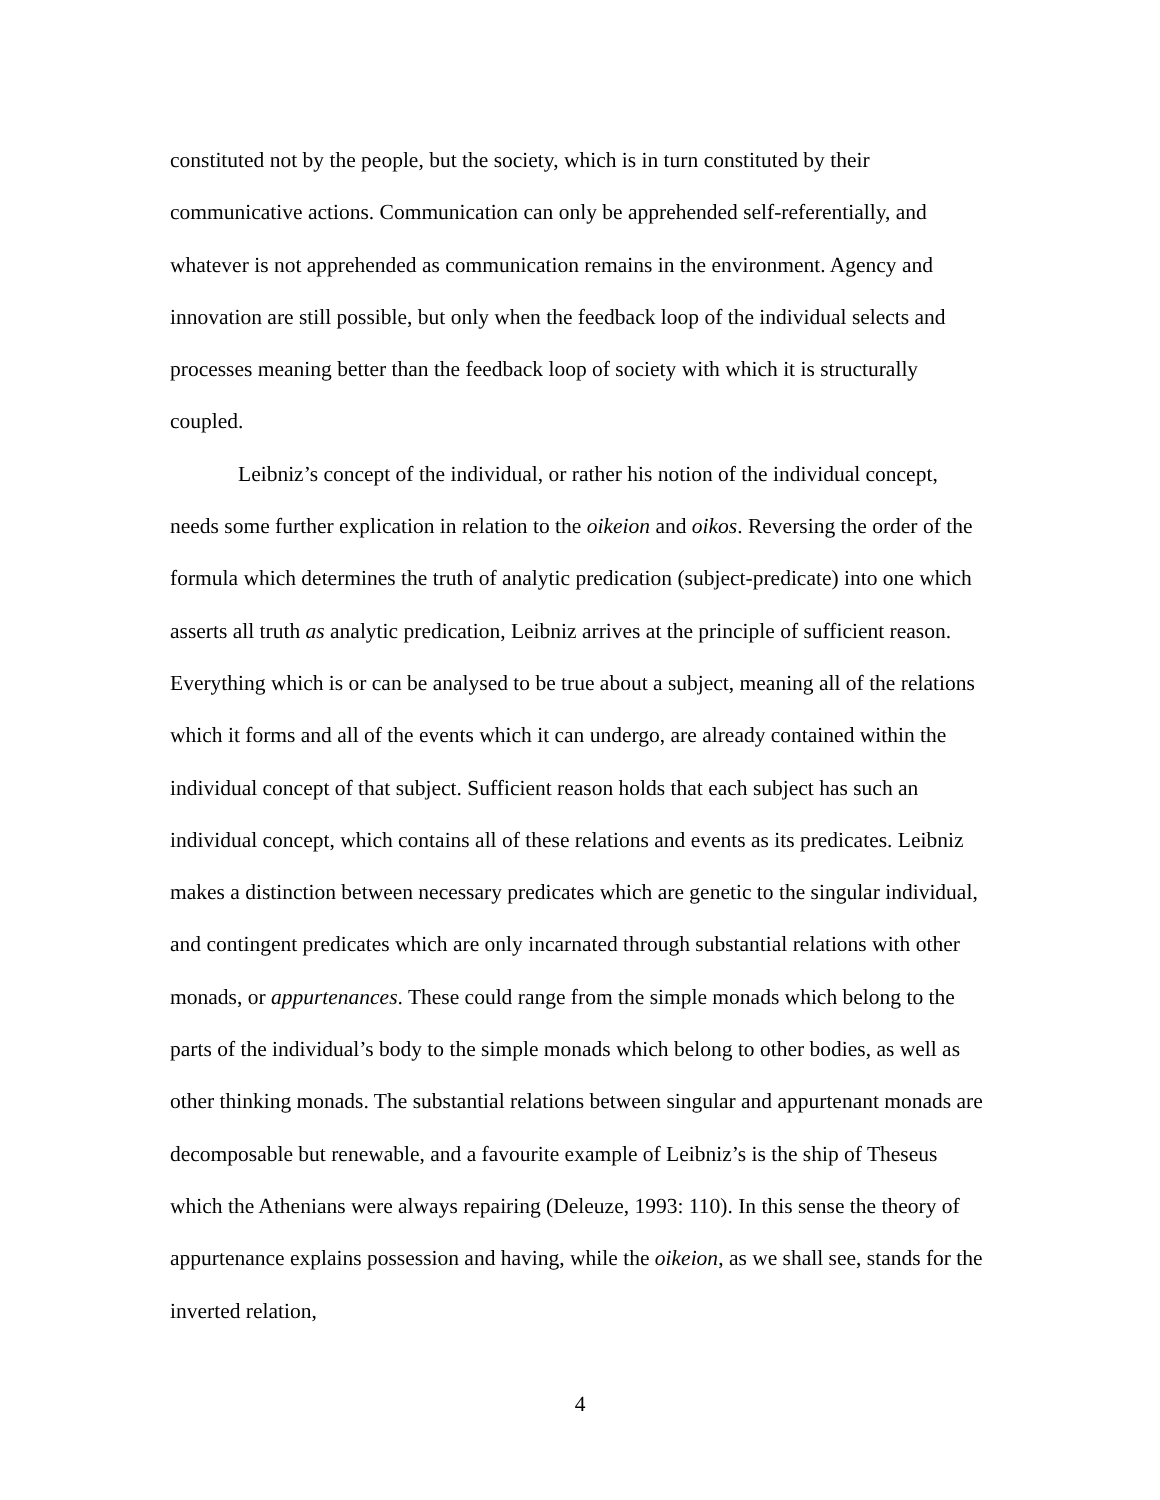constituted not by the people, but the society, which is in turn constituted by their communicative actions. Communication can only be apprehended self-referentially, and whatever is not apprehended as communication remains in the environment. Agency and innovation are still possible, but only when the feedback loop of the individual selects and processes meaning better than the feedback loop of society with which it is structurally coupled.
Leibniz’s concept of the individual, or rather his notion of the individual concept, needs some further explication in relation to the oikeion and oikos. Reversing the order of the formula which determines the truth of analytic predication (subject-predicate) into one which asserts all truth as analytic predication, Leibniz arrives at the principle of sufficient reason. Everything which is or can be analysed to be true about a subject, meaning all of the relations which it forms and all of the events which it can undergo, are already contained within the individual concept of that subject. Sufficient reason holds that each subject has such an individual concept, which contains all of these relations and events as its predicates. Leibniz makes a distinction between necessary predicates which are genetic to the singular individual, and contingent predicates which are only incarnated through substantial relations with other monads, or appurtenances. These could range from the simple monads which belong to the parts of the individual’s body to the simple monads which belong to other bodies, as well as other thinking monads. The substantial relations between singular and appurtenant monads are decomposable but renewable, and a favourite example of Leibniz’s is the ship of Theseus which the Athenians were always repairing (Deleuze, 1993: 110). In this sense the theory of appurtenance explains possession and having, while the oikeion, as we shall see, stands for the inverted relation,
4